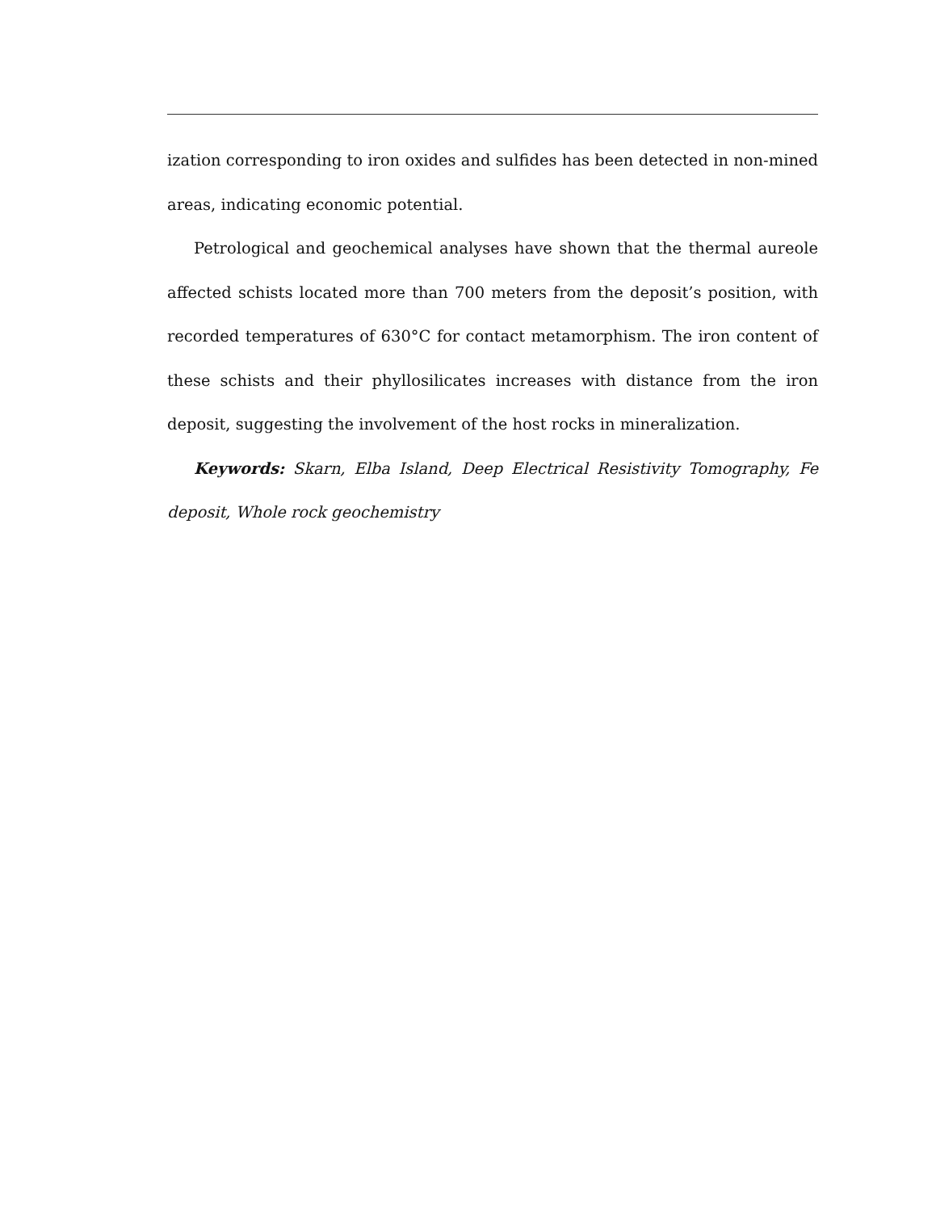ization corresponding to iron oxides and sulfides has been detected in non-mined areas, indicating economic potential.
Petrological and geochemical analyses have shown that the thermal aureole affected schists located more than 700 meters from the deposit’s position, with recorded temperatures of 630°C for contact metamorphism. The iron content of these schists and their phyllosilicates increases with distance from the iron deposit, suggesting the involvement of the host rocks in mineralization.
Keywords: Skarn, Elba Island, Deep Electrical Resistivity Tomography, Fe deposit, Whole rock geochemistry